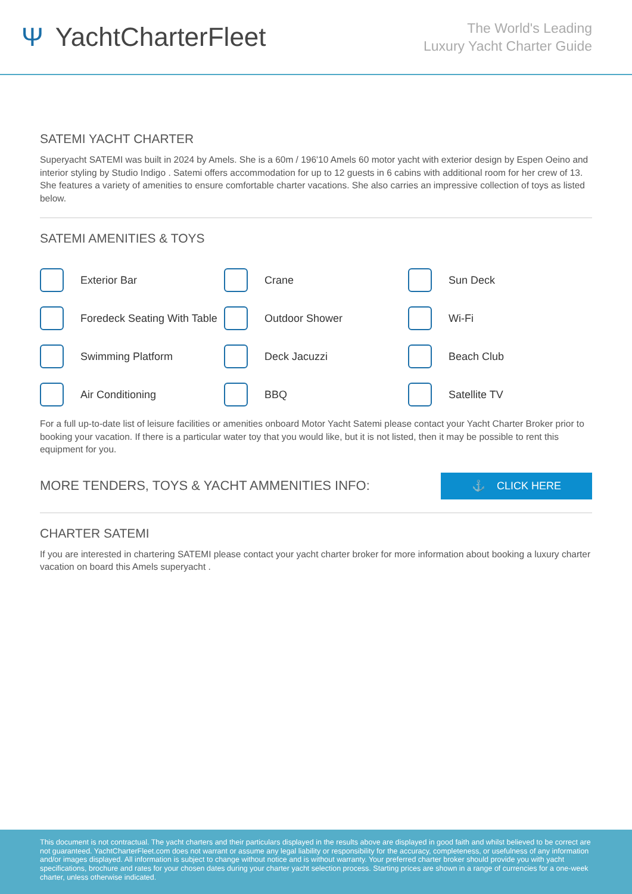Ψ YachtCharterFleet
The World's Leading
Luxury Yacht Charter Guide
SATEMI YACHT CHARTER
Superyacht SATEMI was built in 2024 by Amels. She is a 60m / 196'10 Amels 60 motor yacht with exterior design by Espen Oeino and interior styling by Studio Indigo . Satemi offers accommodation for up to 12 guests in 6 cabins with additional room for her crew of 13. She features a variety of amenities to ensure comfortable charter vacations. She also carries an impressive collection of toys as listed below.
SATEMI AMENITIES & TOYS
Exterior Bar
Crane
Sun Deck
Foredeck Seating With Table
Outdoor Shower
Wi-Fi
Swimming Platform
Deck Jacuzzi
Beach Club
Air Conditioning
BBQ
Satellite TV
For a full up-to-date list of leisure facilities or amenities onboard Motor Yacht Satemi please contact your Yacht Charter Broker prior to booking your vacation. If there is a particular water toy that you would like, but it is not listed, then it may be possible to rent this equipment for you.
MORE TENDERS, TOYS & YACHT AMMENITIES INFO:
⚓ CLICK HERE
CHARTER SATEMI
If you are interested in chartering SATEMI please contact your yacht charter broker for more information about booking a luxury charter vacation on board this Amels superyacht .
This document is not contractual. The yacht charters and their particulars displayed in the results above are displayed in good faith and whilst believed to be correct are not guaranteed. YachtCharterFleet.com does not warrant or assume any legal liability or responsibility for the accuracy, completeness, or usefulness of any information and/or images displayed. All information is subject to change without notice and is without warranty. Your preferred charter broker should provide you with yacht specifications, brochure and rates for your chosen dates during your charter yacht selection process. Starting prices are shown in a range of currencies for a one-week charter, unless otherwise indicated.